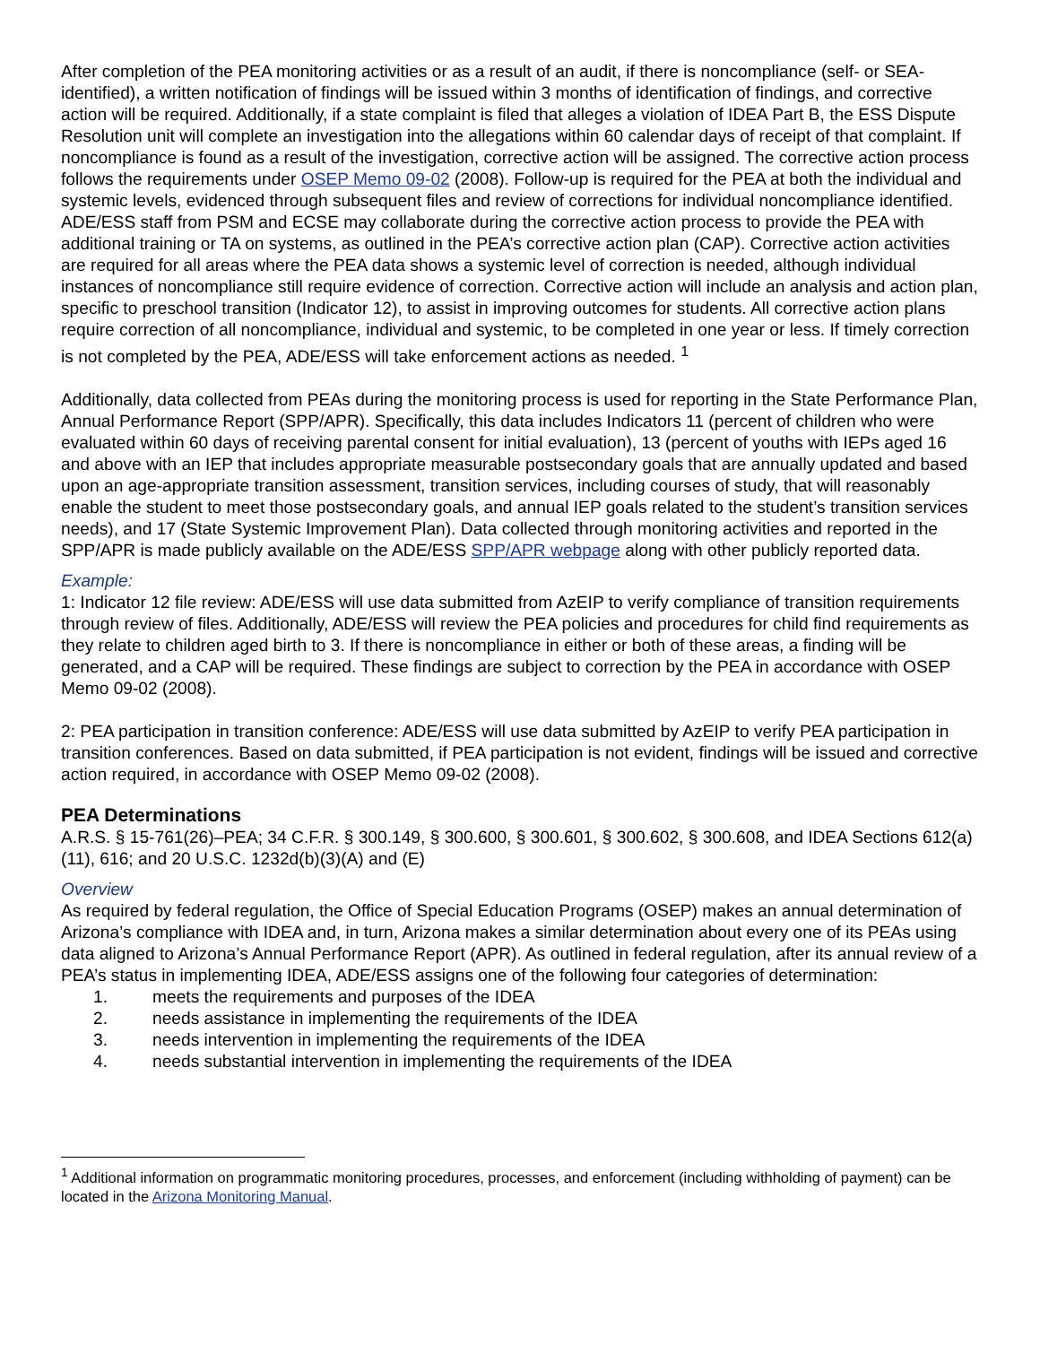After completion of the PEA monitoring activities or as a result of an audit, if there is noncompliance (self- or SEA-identified), a written notification of findings will be issued within 3 months of identification of findings, and corrective action will be required. Additionally, if a state complaint is filed that alleges a violation of IDEA Part B, the ESS Dispute Resolution unit will complete an investigation into the allegations within 60 calendar days of receipt of that complaint. If noncompliance is found as a result of the investigation, corrective action will be assigned. The corrective action process follows the requirements under OSEP Memo 09-02 (2008). Follow-up is required for the PEA at both the individual and systemic levels, evidenced through subsequent files and review of corrections for individual noncompliance identified. ADE/ESS staff from PSM and ECSE may collaborate during the corrective action process to provide the PEA with additional training or TA on systems, as outlined in the PEA’s corrective action plan (CAP). Corrective action activities are required for all areas where the PEA data shows a systemic level of correction is needed, although individual instances of noncompliance still require evidence of correction. Corrective action will include an analysis and action plan, specific to preschool transition (Indicator 12), to assist in improving outcomes for students. All corrective action plans require correction of all noncompliance, individual and systemic, to be completed in one year or less. If timely correction is not completed by the PEA, ADE/ESS will take enforcement actions as needed. <sup>1</sup>
Additionally, data collected from PEAs during the monitoring process is used for reporting in the State Performance Plan, Annual Performance Report (SPP/APR). Specifically, this data includes Indicators 11 (percent of children who were evaluated within 60 days of receiving parental consent for initial evaluation), 13 (percent of youths with IEPs aged 16 and above with an IEP that includes appropriate measurable postsecondary goals that are annually updated and based upon an age-appropriate transition assessment, transition services, including courses of study, that will reasonably enable the student to meet those postsecondary goals, and annual IEP goals related to the student’s transition services needs), and 17 (State Systemic Improvement Plan). Data collected through monitoring activities and reported in the SPP/APR is made publicly available on the ADE/ESS SPP/APR webpage along with other publicly reported data.
Example:
1: Indicator 12 file review: ADE/ESS will use data submitted from AzEIP to verify compliance of transition requirements through review of files. Additionally, ADE/ESS will review the PEA policies and procedures for child find requirements as they relate to children aged birth to 3. If there is noncompliance in either or both of these areas, a finding will be generated, and a CAP will be required. These findings are subject to correction by the PEA in accordance with OSEP Memo 09-02 (2008).
2: PEA participation in transition conference: ADE/ESS will use data submitted by AzEIP to verify PEA participation in transition conferences. Based on data submitted, if PEA participation is not evident, findings will be issued and corrective action required, in accordance with OSEP Memo 09-02 (2008).
PEA Determinations
A.R.S. § 15-761(26)–PEA; 34 C.F.R. § 300.149, § 300.600, § 300.601, § 300.602, § 300.608, and IDEA Sections 612(a)(11), 616; and 20 U.S.C. 1232d(b)(3)(A) and (E)
Overview
As required by federal regulation, the Office of Special Education Programs (OSEP) makes an annual determination of Arizona’s compliance with IDEA and, in turn, Arizona makes a similar determination about every one of its PEAs using data aligned to Arizona’s Annual Performance Report (APR). As outlined in federal regulation, after its annual review of a PEA’s status in implementing IDEA, ADE/ESS assigns one of the following four categories of determination:
1. meets the requirements and purposes of the IDEA
2. needs assistance in implementing the requirements of the IDEA
3. needs intervention in implementing the requirements of the IDEA
4. needs substantial intervention in implementing the requirements of the IDEA
<sup>1</sup> Additional information on programmatic monitoring procedures, processes, and enforcement (including withholding of payment) can be located in the Arizona Monitoring Manual.